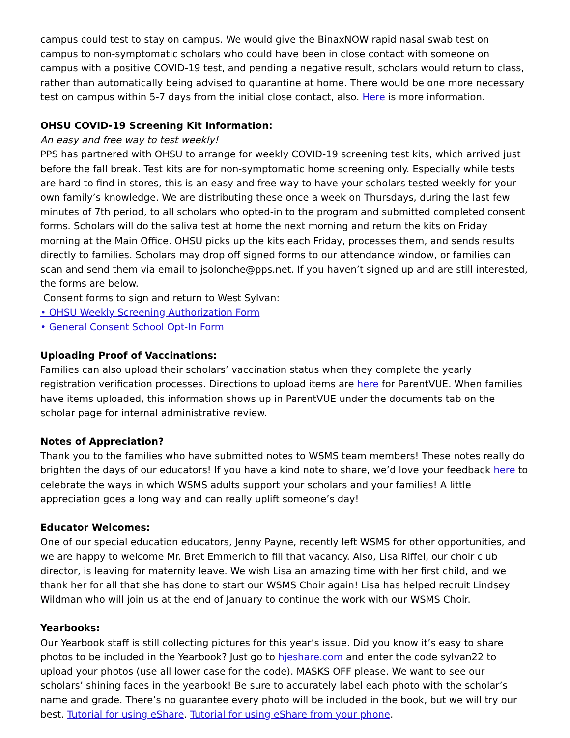campus could test to stay on campus. We would give the BinaxNOW rapid nasal swab test on campus to non-symptomatic scholars who could have been in close contact with someone on campus with a positive COVID-19 test, and pending a negative result, scholars would return to class, rather than automatically being advised to quarantine at home. There would be one more necessary test on campus within 5-7 days from the initial close contact, also. Here is more information.
OHSU COVID-19 Screening Kit Information:
An easy and free way to test weekly!
PPS has partnered with OHSU to arrange for weekly COVID-19 screening test kits, which arrived just before the fall break. Test kits are for non-symptomatic home screening only. Especially while tests are hard to find in stores, this is an easy and free way to have your scholars tested weekly for your own family’s knowledge. We are distributing these once a week on Thursdays, during the last few minutes of 7th period, to all scholars who opted-in to the program and submitted completed consent forms. Scholars will do the saliva test at home the next morning and return the kits on Friday morning at the Main Office. OHSU picks up the kits each Friday, processes them, and sends results directly to families. Scholars may drop off signed forms to our attendance window, or families can scan and send them via email to jsolonche@pps.net. If you haven’t signed up and are still interested, the forms are below.
Consent forms to sign and return to West Sylvan:
• OHSU Weekly Screening Authorization Form
• General Consent School Opt-In Form
Uploading Proof of Vaccinations:
Families can also upload their scholars’ vaccination status when they complete the yearly registration verification processes. Directions to upload items are here for ParentVUE. When families have items uploaded, this information shows up in ParentVUE under the documents tab on the scholar page for internal administrative review.
Notes of Appreciation?
Thank you to the families who have submitted notes to WSMS team members! These notes really do brighten the days of our educators! If you have a kind note to share, we’d love your feedback here to celebrate the ways in which WSMS adults support your scholars and your families! A little appreciation goes a long way and can really uplift someone’s day!
Educator Welcomes:
One of our special education educators, Jenny Payne, recently left WSMS for other opportunities, and we are happy to welcome Mr. Bret Emmerich to fill that vacancy. Also, Lisa Riffel, our choir club director, is leaving for maternity leave. We wish Lisa an amazing time with her first child, and we thank her for all that she has done to start our WSMS Choir again! Lisa has helped recruit Lindsey Wildman who will join us at the end of January to continue the work with our WSMS Choir.
Yearbooks:
Our Yearbook staff is still collecting pictures for this year’s issue. Did you know it’s easy to share photos to be included in the Yearbook? Just go to hjeshare.com and enter the code sylvan22 to upload your photos (use all lower case for the code). MASKS OFF please. We want to see our scholars’ shining faces in the yearbook! Be sure to accurately label each photo with the scholar’s name and grade. There’s no guarantee every photo will be included in the book, but we will try our best. Tutorial for using eShare. Tutorial for using eShare from your phone.